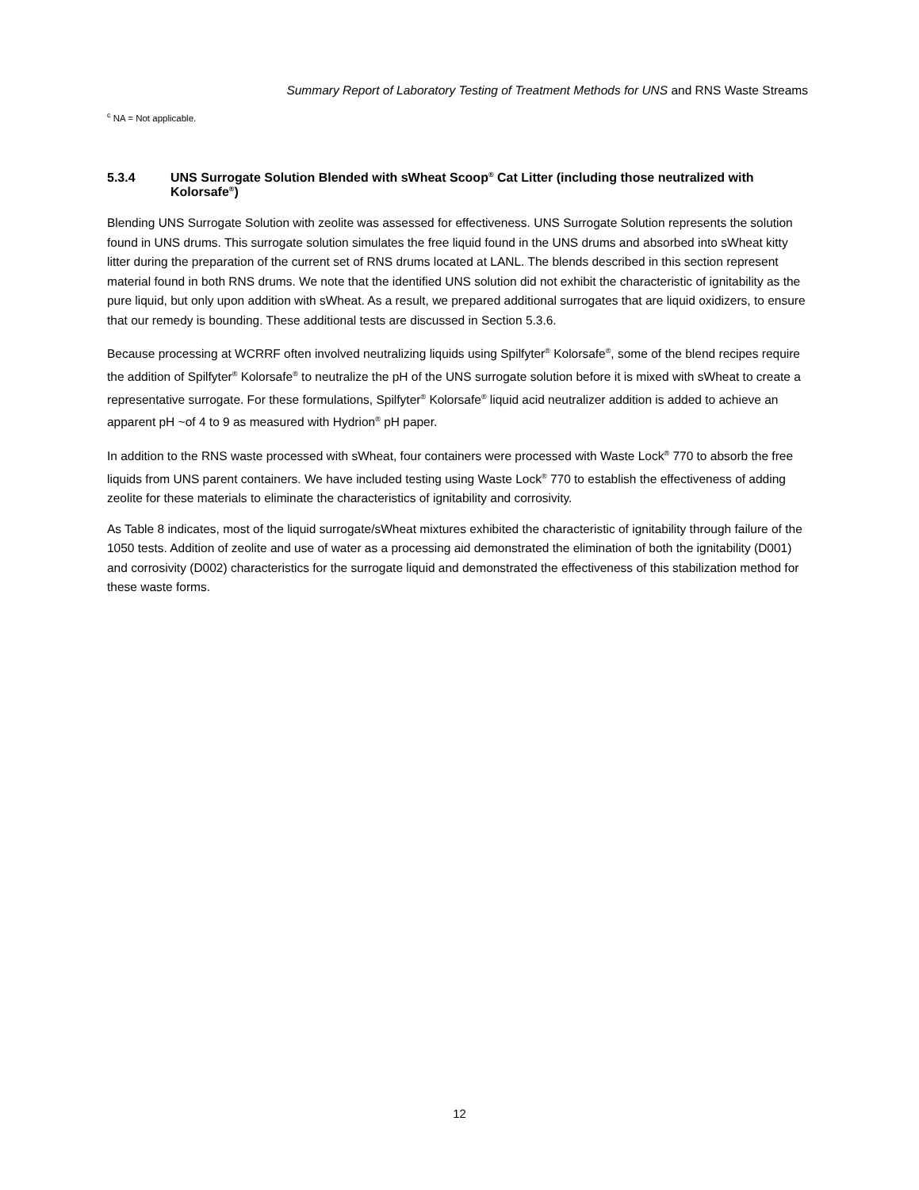Summary Report of Laboratory Testing of Treatment Methods for UNS and RNS Waste Streams
<sup>c</sup> NA = Not applicable.
5.3.4 UNS Surrogate Solution Blended with sWheat Scoop<sup>®</sup> Cat Litter (including those neutralized with Kolorsafe<sup>®</sup>)
Blending UNS Surrogate Solution with zeolite was assessed for effectiveness. UNS Surrogate Solution represents the solution found in UNS drums. This surrogate solution simulates the free liquid found in the UNS drums and absorbed into sWheat kitty litter during the preparation of the current set of RNS drums located at LANL. The blends described in this section represent material found in both RNS drums. We note that the identified UNS solution did not exhibit the characteristic of ignitability as the pure liquid, but only upon addition with sWheat. As a result, we prepared additional surrogates that are liquid oxidizers, to ensure that our remedy is bounding. These additional tests are discussed in Section 5.3.6.
Because processing at WCRRF often involved neutralizing liquids using Spilfyter<sup>®</sup> Kolorsafe<sup>®</sup>, some of the blend recipes require the addition of Spilfyter<sup>®</sup> Kolorsafe<sup>®</sup> to neutralize the pH of the UNS surrogate solution before it is mixed with sWheat to create a representative surrogate. For these formulations, Spilfyter<sup>®</sup> Kolorsafe<sup>®</sup> liquid acid neutralizer addition is added to achieve an apparent pH ~of 4 to 9 as measured with Hydrion<sup>®</sup> pH paper.
In addition to the RNS waste processed with sWheat, four containers were processed with Waste Lock<sup>®</sup> 770 to absorb the free liquids from UNS parent containers. We have included testing using Waste Lock<sup>®</sup> 770 to establish the effectiveness of adding zeolite for these materials to eliminate the characteristics of ignitability and corrosivity.
As Table 8 indicates, most of the liquid surrogate/sWheat mixtures exhibited the characteristic of ignitability through failure of the 1050 tests. Addition of zeolite and use of water as a processing aid demonstrated the elimination of both the ignitability (D001) and corrosivity (D002) characteristics for the surrogate liquid and demonstrated the effectiveness of this stabilization method for these waste forms.
12